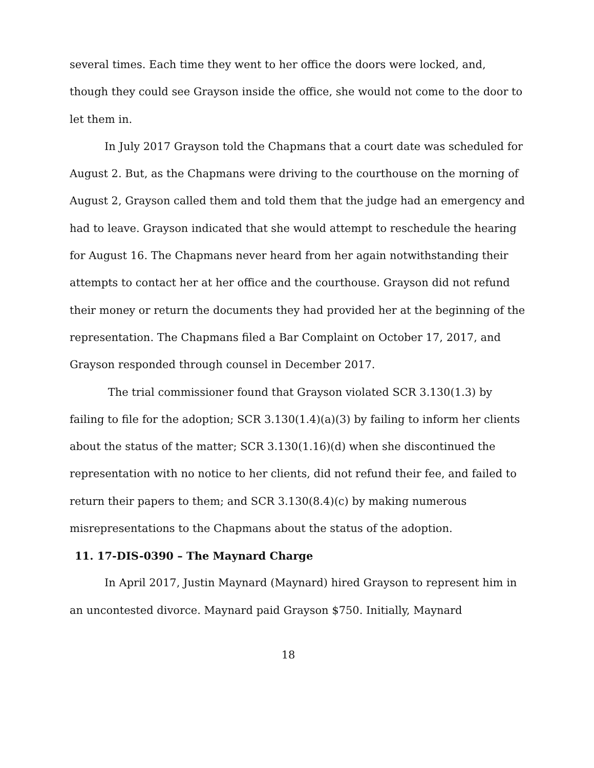several times. Each time they went to her office the doors were locked, and, though they could see Grayson inside the office, she would not come to the door to let them in.
In July 2017 Grayson told the Chapmans that a court date was scheduled for August 2. But, as the Chapmans were driving to the courthouse on the morning of August 2, Grayson called them and told them that the judge had an emergency and had to leave. Grayson indicated that she would attempt to reschedule the hearing for August 16. The Chapmans never heard from her again notwithstanding their attempts to contact her at her office and the courthouse. Grayson did not refund their money or return the documents they had provided her at the beginning of the representation. The Chapmans filed a Bar Complaint on October 17, 2017, and Grayson responded through counsel in December 2017.
The trial commissioner found that Grayson violated SCR 3.130(1.3) by failing to file for the adoption; SCR 3.130(1.4)(a)(3) by failing to inform her clients about the status of the matter; SCR 3.130(1.16)(d) when she discontinued the representation with no notice to her clients, did not refund their fee, and failed to return their papers to them; and SCR 3.130(8.4)(c) by making numerous misrepresentations to the Chapmans about the status of the adoption.
11. 17-DIS-0390 – The Maynard Charge
In April 2017, Justin Maynard (Maynard) hired Grayson to represent him in an uncontested divorce. Maynard paid Grayson $750. Initially, Maynard
18